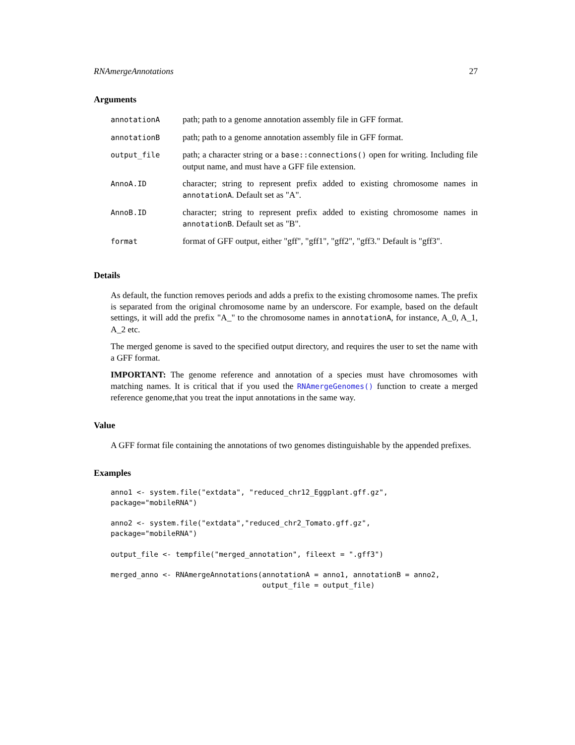RNAmergeAnnotations 27
Arguments
| annotationA | path; path to a genome annotation assembly file in GFF format. |
| annotationB | path; path to a genome annotation assembly file in GFF format. |
| output_file | path; a character string or a base::connections() open for writing. Including file output name, and must have a GFF file extension. |
| AnnoA.ID | character; string to represent prefix added to existing chromosome names in annotationA . Default set as "A". |
| AnnoB.ID | character; string to represent prefix added to existing chromosome names in annotationB . Default set as "B". |
| format | format of GFF output, either "gff", "gff1", "gff2", "gff3." Default is "gff3". |
Details
As default, the function removes periods and adds a prefix to the existing chromosome names. The prefix is separated from the original chromosome name by an underscore. For example, based on the default settings, it will add the prefix "A_" to the chromosome names in annotationA, for instance, A_0, A_1, A_2 etc.
The merged genome is saved to the specified output directory, and requires the user to set the name with a GFF format.
IMPORTANT: The genome reference and annotation of a species must have chromosomes with matching names. It is critical that if you used the RNAmergeGenomes() function to create a merged reference genome,that you treat the input annotations in the same way.
Value
A GFF format file containing the annotations of two genomes distinguishable by the appended prefixes.
Examples
anno1 <- system.file("extdata", "reduced_chr12_Eggplant.gff.gz",
package="mobileRNA")

anno2 <- system.file("extdata","reduced_chr2_Tomato.gff.gz",
package="mobileRNA")

output_file <- tempfile("merged_annotation", fileext = ".gff3")

merged_anno <- RNAmergeAnnotations(annotationA = anno1, annotationB = anno2,
                                   output_file = output_file)